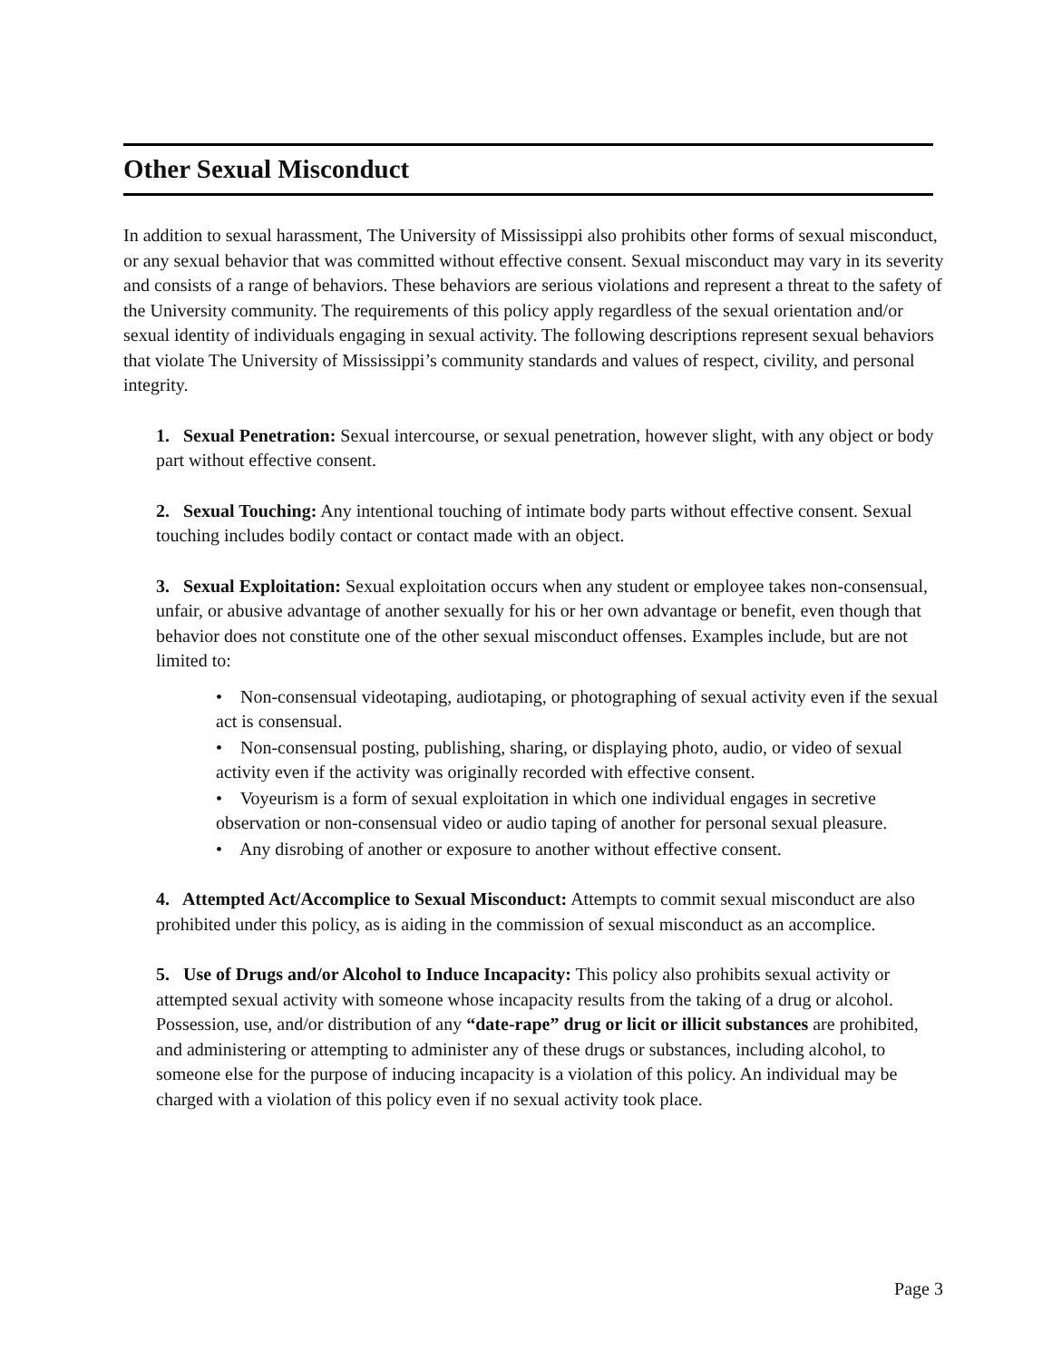Other Sexual Misconduct
In addition to sexual harassment, The University of Mississippi also prohibits other forms of sexual misconduct, or any sexual behavior that was committed without effective consent. Sexual misconduct may vary in its severity and consists of a range of behaviors. These behaviors are serious violations and represent a threat to the safety of the University community. The requirements of this policy apply regardless of the sexual orientation and/or sexual identity of individuals engaging in sexual activity. The following descriptions represent sexual behaviors that violate The University of Mississippi’s community standards and values of respect, civility, and personal integrity.
1. Sexual Penetration: Sexual intercourse, or sexual penetration, however slight, with any object or body part without effective consent.
2. Sexual Touching: Any intentional touching of intimate body parts without effective consent. Sexual touching includes bodily contact or contact made with an object.
3. Sexual Exploitation: Sexual exploitation occurs when any student or employee takes non-consensual, unfair, or abusive advantage of another sexually for his or her own advantage or benefit, even though that behavior does not constitute one of the other sexual misconduct offenses. Examples include, but are not limited to:
• Non-consensual videotaping, audiotaping, or photographing of sexual activity even if the sexual act is consensual.
• Non-consensual posting, publishing, sharing, or displaying photo, audio, or video of sexual activity even if the activity was originally recorded with effective consent.
• Voyeurism is a form of sexual exploitation in which one individual engages in secretive observation or non-consensual video or audio taping of another for personal sexual pleasure.
• Any disrobing of another or exposure to another without effective consent.
4. Attempted Act/Accomplice to Sexual Misconduct: Attempts to commit sexual misconduct are also prohibited under this policy, as is aiding in the commission of sexual misconduct as an accomplice.
5. Use of Drugs and/or Alcohol to Induce Incapacity: This policy also prohibits sexual activity or attempted sexual activity with someone whose incapacity results from the taking of a drug or alcohol. Possession, use, and/or distribution of any “date-rape” drug or licit or illicit substances are prohibited, and administering or attempting to administer any of these drugs or substances, including alcohol, to someone else for the purpose of inducing incapacity is a violation of this policy. An individual may be charged with a violation of this policy even if no sexual activity took place.
Page 3